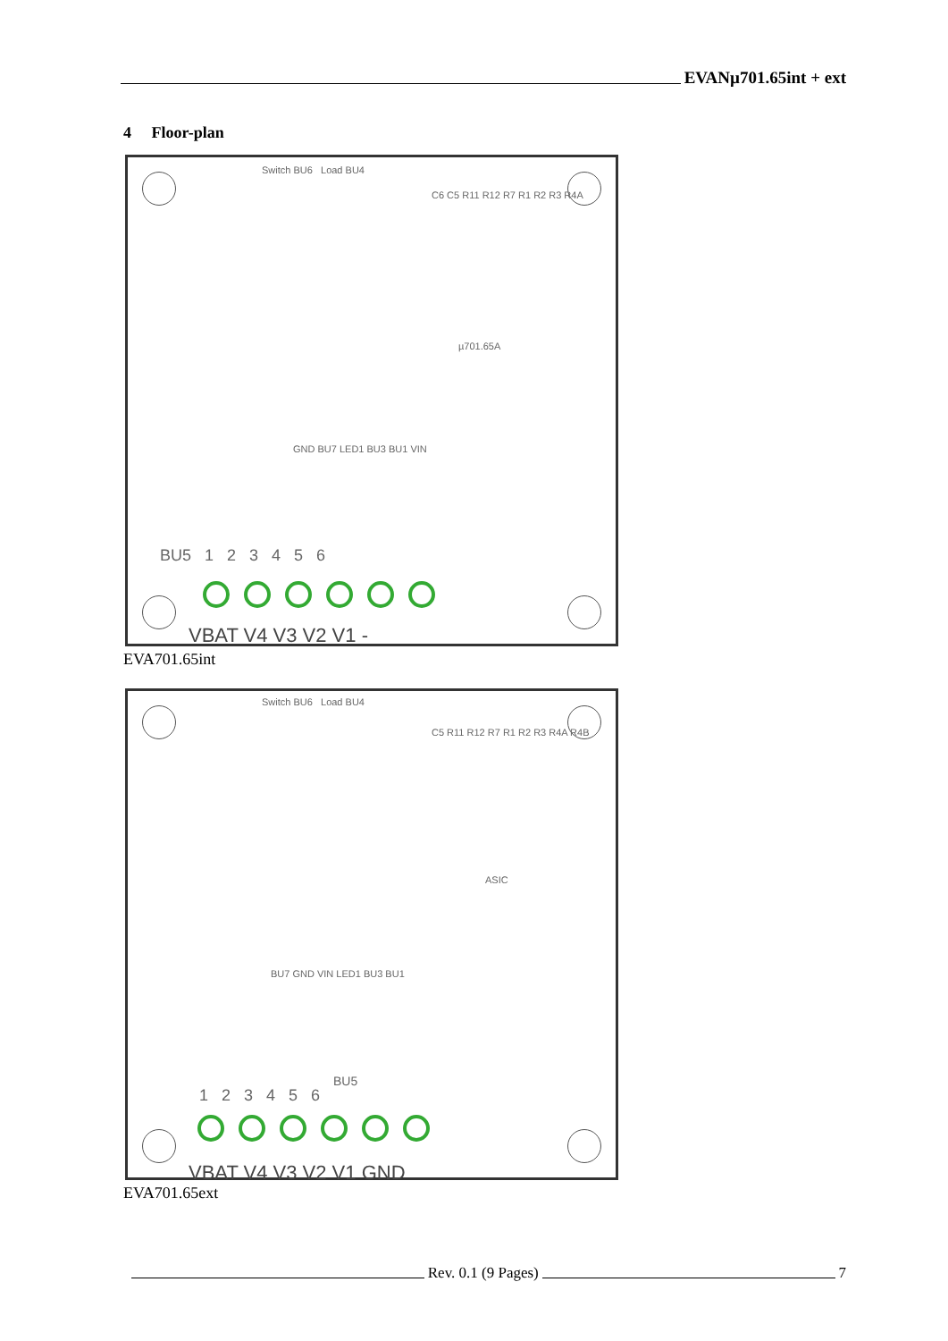EVANµ701.65int + ext
4 Floor-plan
Switch BU6 Load BU4
C6 C5 R11 R12 R7 R1 R2 R3 R4A
µ701.65A
GND BU7 LED1 BU3 BU1 VIN
BU5 1 2 3 4 5 6
VBAT V4 V3 V2 V1 -
EVA701.65int
Switch BU6 Load BU4
C5 R11 R12 R7 R1 R2 R3 R4A R4B
ASIC
BU7 GND VIN LED1 BU3 BU1
BU5
1 2 3 4 5 6
VBAT V4 V3 V2 V1 GND
EVA701.65ext
Rev. 0.1 (9 Pages)
7